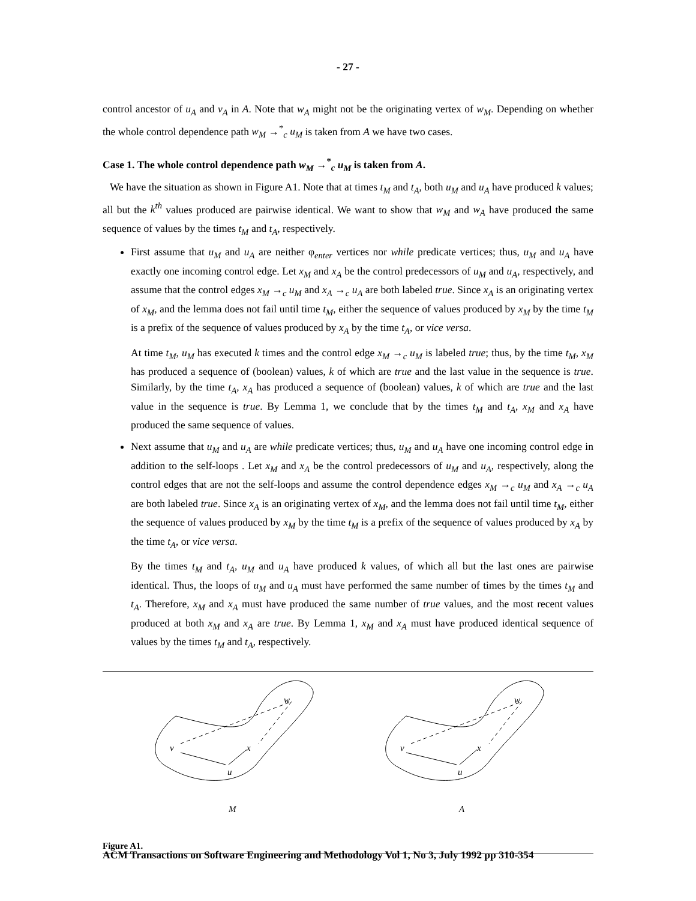- 27 -
control ancestor of u<sub>A</sub> and v<sub>A</sub> in A. Note that w<sub>A</sub> might not be the originating vertex of w<sub>M</sub>. Depending on whether the whole control dependence path w<sub>M</sub> →<sup>*</sup><sub>c</sub> u<sub>M</sub> is taken from A we have two cases.
Case 1. The whole control dependence path w<sub>M</sub> →<sup>*</sup><sub>c</sub> u<sub>M</sub> is taken from A.
We have the situation as shown in Figure A1. Note that at times t<sub>M</sub> and t<sub>A</sub>, both u<sub>M</sub> and u<sub>A</sub> have produced k values; all but the k<sup>th</sup> values produced are pairwise identical. We want to show that w<sub>M</sub> and w<sub>A</sub> have produced the same sequence of values by the times t<sub>M</sub> and t<sub>A</sub>, respectively.
First assume that u<sub>M</sub> and u<sub>A</sub> are neither φ<sub>enter</sub> vertices nor while predicate vertices; thus, u<sub>M</sub> and u<sub>A</sub> have exactly one incoming control edge. Let x<sub>M</sub> and x<sub>A</sub> be the control predecessors of u<sub>M</sub> and u<sub>A</sub>, respectively, and assume that the control edges x<sub>M</sub> →<sub>c</sub> u<sub>M</sub> and x<sub>A</sub> →<sub>c</sub> u<sub>A</sub> are both labeled true. Since x<sub>A</sub> is an originating vertex of x<sub>M</sub>, and the lemma does not fail until time t<sub>M</sub>, either the sequence of values produced by x<sub>M</sub> by the time t<sub>M</sub> is a prefix of the sequence of values produced by x<sub>A</sub> by the time t<sub>A</sub>, or vice versa.
At time t<sub>M</sub>, u<sub>M</sub> has executed k times and the control edge x<sub>M</sub> →<sub>c</sub> u<sub>M</sub> is labeled true; thus, by the time t<sub>M</sub>, x<sub>M</sub> has produced a sequence of (boolean) values, k of which are true and the last value in the sequence is true. Similarly, by the time t<sub>A</sub>, x<sub>A</sub> has produced a sequence of (boolean) values, k of which are true and the last value in the sequence is true. By Lemma 1, we conclude that by the times t<sub>M</sub> and t<sub>A</sub>, x<sub>M</sub> and x<sub>A</sub> have produced the same sequence of values.
Next assume that u<sub>M</sub> and u<sub>A</sub> are while predicate vertices; thus, u<sub>M</sub> and u<sub>A</sub> have one incoming control edge in addition to the self-loops . Let x<sub>M</sub> and x<sub>A</sub> be the control predecessors of u<sub>M</sub> and u<sub>A</sub>, respectively, along the control edges that are not the self-loops and assume the control dependence edges x<sub>M</sub> →<sub>c</sub> u<sub>M</sub> and x<sub>A</sub> →<sub>c</sub> u<sub>A</sub> are both labeled true. Since x<sub>A</sub> is an originating vertex of x<sub>M</sub>, and the lemma does not fail until time t<sub>M</sub>, either the sequence of values produced by x<sub>M</sub> by the time t<sub>M</sub> is a prefix of the sequence of values produced by x<sub>A</sub> by the time t<sub>A</sub>, or vice versa.
By the times t<sub>M</sub> and t<sub>A</sub>, u<sub>M</sub> and u<sub>A</sub> have produced k values, of which all but the last ones are pairwise identical. Thus, the loops of u<sub>M</sub> and u<sub>A</sub> must have performed the same number of times by the times t<sub>M</sub> and t<sub>A</sub>. Therefore, x<sub>M</sub> and x<sub>A</sub> must have produced the same number of true values, and the most recent values produced at both x<sub>M</sub> and x<sub>A</sub> are true. By Lemma 1, x<sub>M</sub> and x<sub>A</sub> must have produced identical sequence of values by the times t<sub>M</sub> and t<sub>A</sub>, respectively.
w
x
v
u
M
w
x
v
u
A
Figure A1.
ACM Transactions on Software Engineering and Methodology Vol 1, No 3, July 1992 pp 310-354